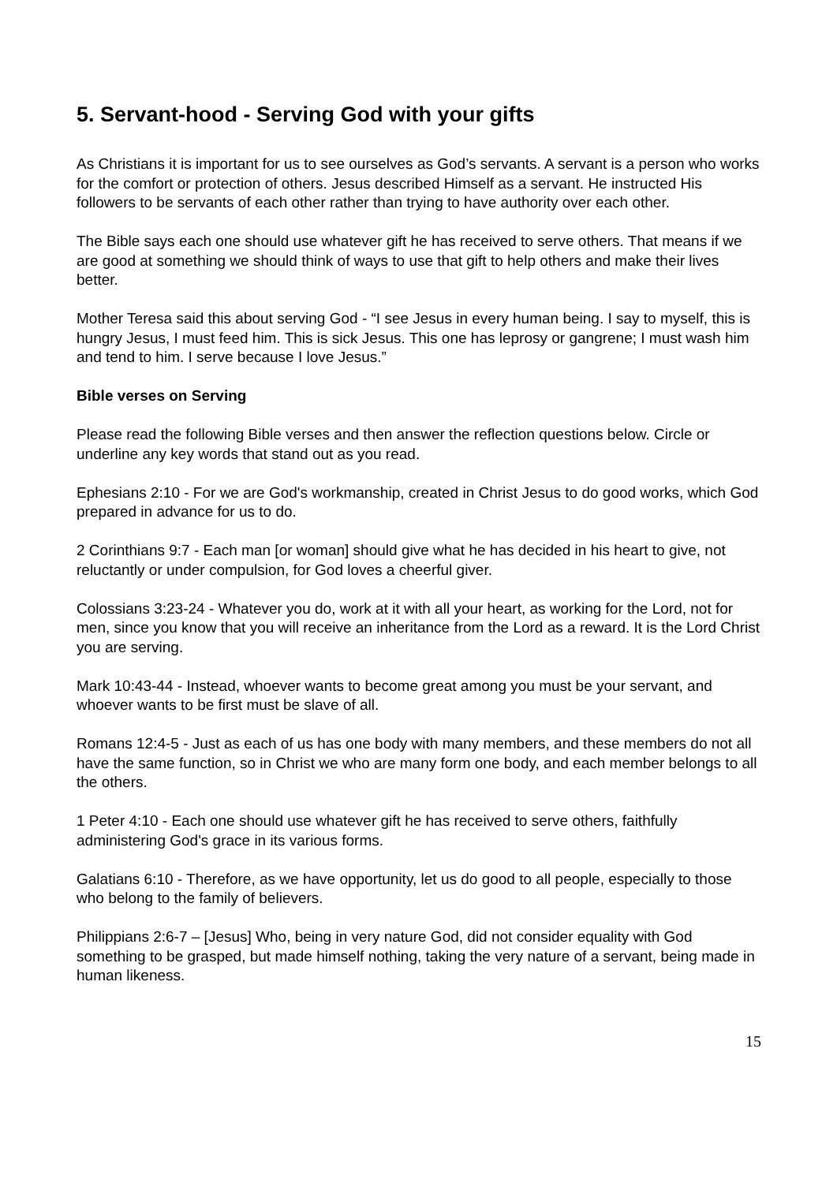5. Servant-hood - Serving God with your gifts
As Christians it is important for us to see ourselves as God’s servants. A servant is a person who works for the comfort or protection of others. Jesus described Himself as a servant. He instructed His followers to be servants of each other rather than trying to have authority over each other.
The Bible says each one should use whatever gift he has received to serve others. That means if we are good at something we should think of ways to use that gift to help others and make their lives better.
Mother Teresa said this about serving God - “I see Jesus in every human being. I say to myself, this is hungry Jesus, I must feed him. This is sick Jesus. This one has leprosy or gangrene; I must wash him and tend to him. I serve because I love Jesus.”
Bible verses on Serving
Please read the following Bible verses and then answer the reflection questions below. Circle or underline any key words that stand out as you read.
Ephesians 2:10 - For we are God's workmanship, created in Christ Jesus to do good works, which God prepared in advance for us to do.
2 Corinthians 9:7 - Each man [or woman] should give what he has decided in his heart to give, not reluctantly or under compulsion, for God loves a cheerful giver.
Colossians 3:23-24 - Whatever you do, work at it with all your heart, as working for the Lord, not for men, since you know that you will receive an inheritance from the Lord as a reward. It is the Lord Christ you are serving.
Mark 10:43-44 - Instead, whoever wants to become great among you must be your servant, and whoever wants to be first must be slave of all.
Romans 12:4-5 - Just as each of us has one body with many members, and these members do not all have the same function, so in Christ we who are many form one body, and each member belongs to all the others.
1 Peter 4:10 - Each one should use whatever gift he has received to serve others, faithfully administering God's grace in its various forms.
Galatians 6:10 - Therefore, as we have opportunity, let us do good to all people, especially to those who belong to the family of believers.
Philippians 2:6-7 – [Jesus] Who, being in very nature God, did not consider equality with God something to be grasped, but made himself nothing, taking the very nature of a servant, being made in human likeness.
15